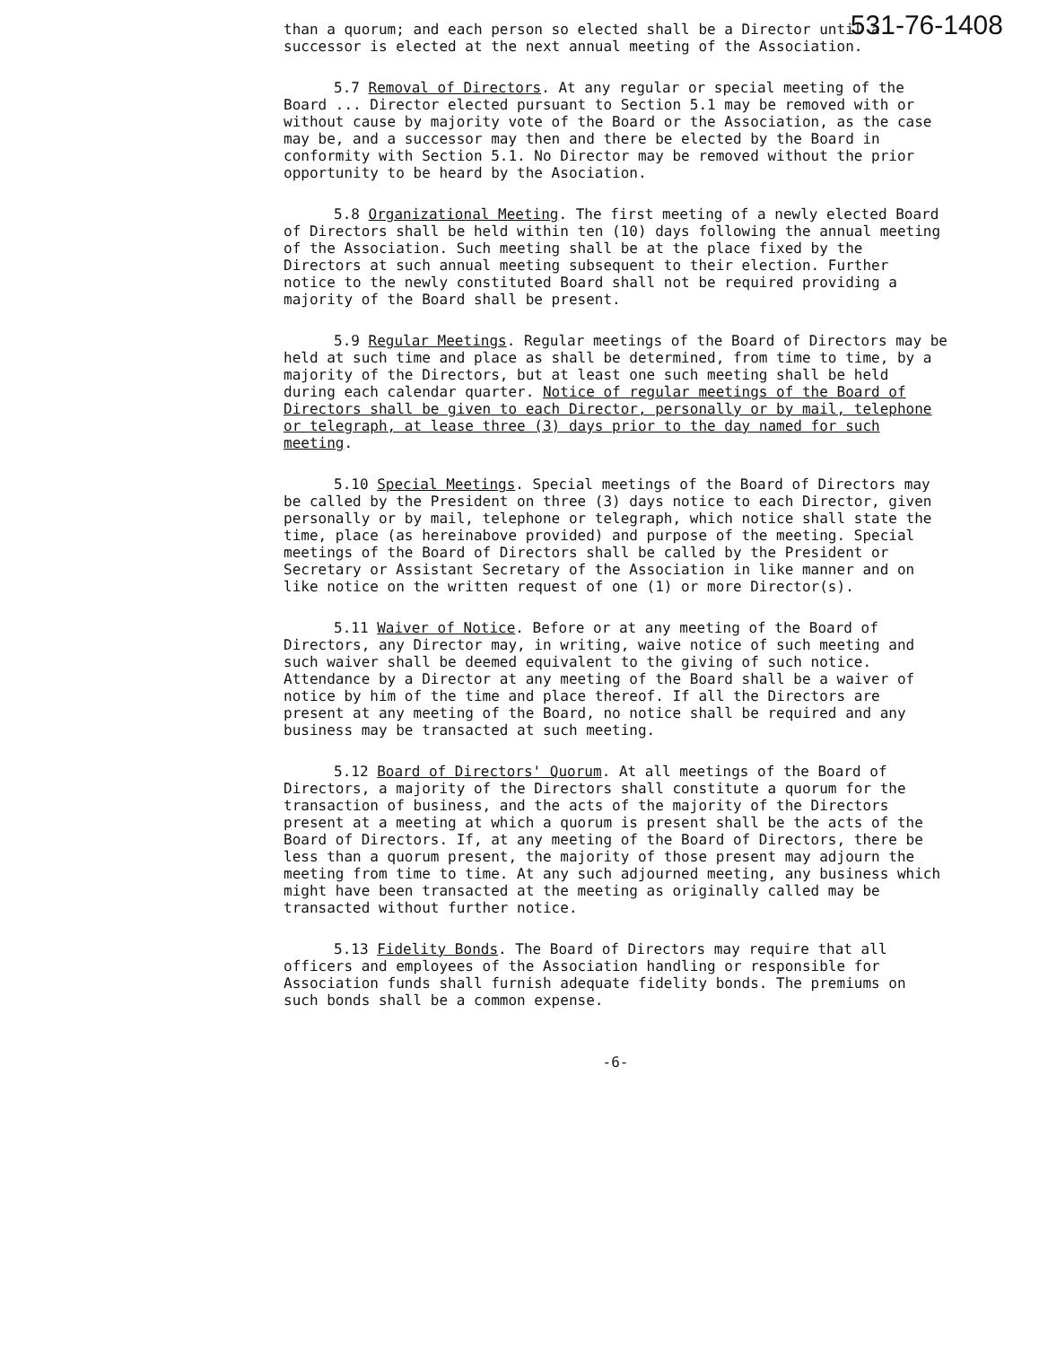531-76-1408
than a quorum; and each person so elected shall be a Director until a successor is elected at the next annual meeting of the Association.
5.7 Removal of Directors. At any regular or special meeting of the Board ... Director elected pursuant to Section 5.1 may be removed with or without cause by majority vote of the Board or the Association, as the case may be, and a successor may then and there be elected by the Board in conformity with Section 5.1. No Director may be removed without the prior opportunity to be heard by the Asociation.
5.8 Organizational Meeting. The first meeting of a newly elected Board of Directors shall be held within ten (10) days following the annual meeting of the Association. Such meeting shall be at the place fixed by the Directors at such annual meeting subsequent to their election. Further notice to the newly constituted Board shall not be required providing a majority of the Board shall be present.
5.9 Regular Meetings. Regular meetings of the Board of Directors may be held at such time and place as shall be determined, from time to time, by a majority of the Directors, but at least one such meeting shall be held during each calendar quarter. Notice of regular meetings of the Board of Directors shall be given to each Director, personally or by mail, telephone or telegraph, at lease three (3) days prior to the day named for such meeting.
5.10 Special Meetings. Special meetings of the Board of Directors may be called by the President on three (3) days notice to each Director, given personally or by mail, telephone or telegraph, which notice shall state the time, place (as hereinabove provided) and purpose of the meeting. Special meetings of the Board of Directors shall be called by the President or Secretary or Assistant Secretary of the Association in like manner and on like notice on the written request of one (1) or more Director(s).
5.11 Waiver of Notice. Before or at any meeting of the Board of Directors, any Director may, in writing, waive notice of such meeting and such waiver shall be deemed equivalent to the giving of such notice. Attendance by a Director at any meeting of the Board shall be a waiver of notice by him of the time and place thereof. If all the Directors are present at any meeting of the Board, no notice shall be required and any business may be transacted at such meeting.
5.12 Board of Directors' Quorum. At all meetings of the Board of Directors, a majority of the Directors shall constitute a quorum for the transaction of business, and the acts of the majority of the Directors present at a meeting at which a quorum is present shall be the acts of the Board of Directors. If, at any meeting of the Board of Directors, there be less than a quorum present, the majority of those present may adjourn the meeting from time to time. At any such adjourned meeting, any business which might have been transacted at the meeting as originally called may be transacted without further notice.
5.13 Fidelity Bonds. The Board of Directors may require that all officers and employees of the Association handling or responsible for Association funds shall furnish adequate fidelity bonds. The premiums on such bonds shall be a common expense.
-6-